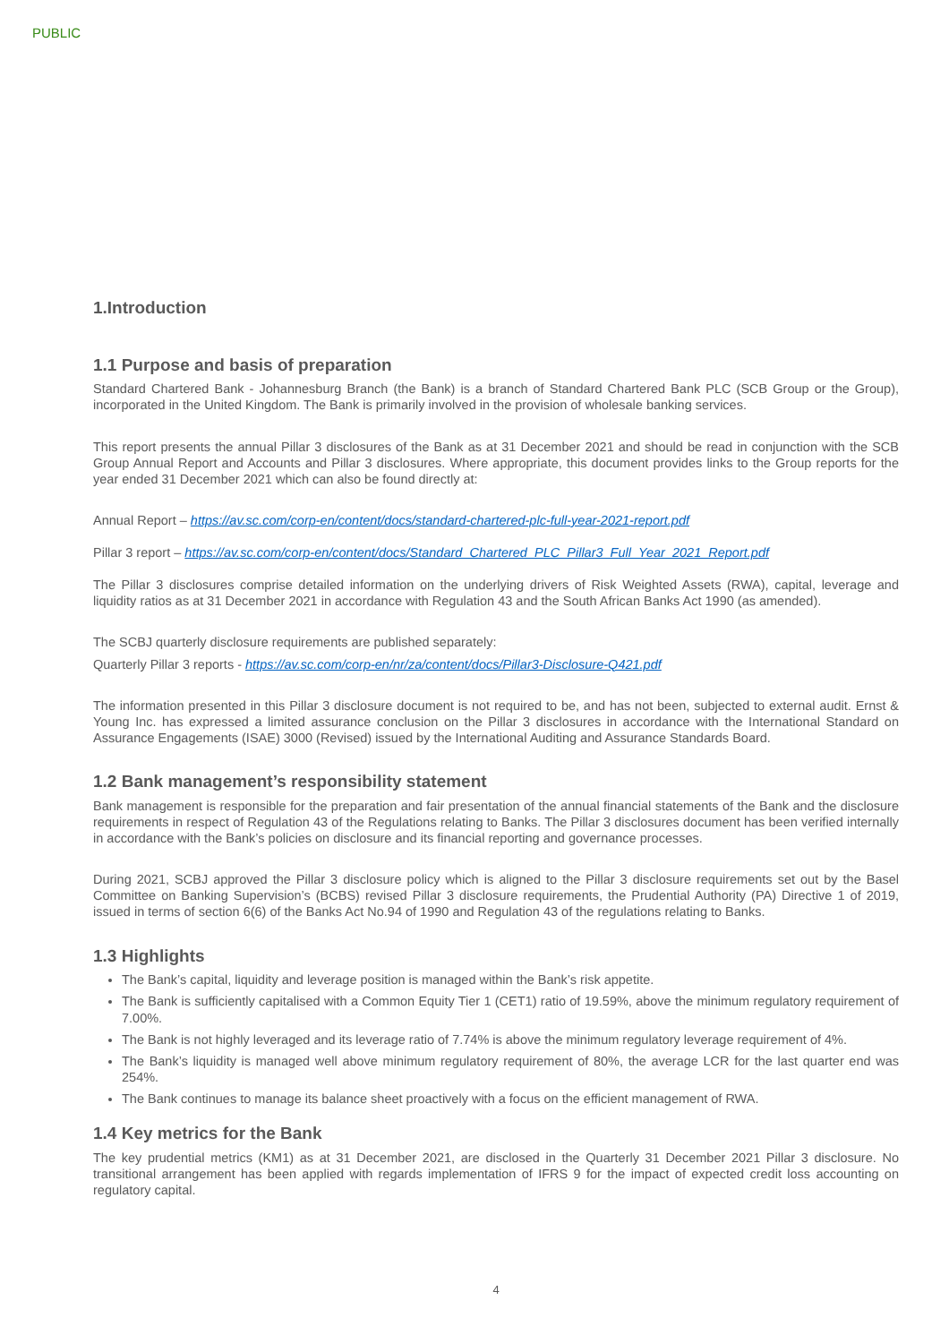PUBLIC
1.Introduction
1.1 Purpose and basis of preparation
Standard Chartered Bank - Johannesburg Branch (the Bank) is a branch of Standard Chartered Bank PLC (SCB Group or the Group), incorporated in the United Kingdom. The Bank is primarily involved in the provision of wholesale banking services.
This report presents the annual Pillar 3 disclosures of the Bank as at 31 December 2021 and should be read in conjunction with the SCB Group Annual Report and Accounts and Pillar 3 disclosures. Where appropriate, this document provides links to the Group reports for the year ended 31 December 2021 which can also be found directly at:
Annual Report – https://av.sc.com/corp-en/content/docs/standard-chartered-plc-full-year-2021-report.pdf
Pillar 3 report – https://av.sc.com/corp-en/content/docs/Standard_Chartered_PLC_Pillar3_Full_Year_2021_Report.pdf
The Pillar 3 disclosures comprise detailed information on the underlying drivers of Risk Weighted Assets (RWA), capital, leverage and liquidity ratios as at 31 December 2021 in accordance with Regulation 43 and the South African Banks Act 1990 (as amended).
The SCBJ quarterly disclosure requirements are published separately:
Quarterly Pillar 3 reports - https://av.sc.com/corp-en/nr/za/content/docs/Pillar3-Disclosure-Q421.pdf
The information presented in this Pillar 3 disclosure document is not required to be, and has not been, subjected to external audit. Ernst & Young Inc. has expressed a limited assurance conclusion on the Pillar 3 disclosures in accordance with the International Standard on Assurance Engagements (ISAE) 3000 (Revised) issued by the International Auditing and Assurance Standards Board.
1.2 Bank management’s responsibility statement
Bank management is responsible for the preparation and fair presentation of the annual financial statements of the Bank and the disclosure requirements in respect of Regulation 43 of the Regulations relating to Banks. The Pillar 3 disclosures document has been verified internally in accordance with the Bank’s policies on disclosure and its financial reporting and governance processes.
During 2021, SCBJ approved the Pillar 3 disclosure policy which is aligned to the Pillar 3 disclosure requirements set out by the Basel Committee on Banking Supervision’s (BCBS) revised Pillar 3 disclosure requirements, the Prudential Authority (PA) Directive 1 of 2019, issued in terms of section 6(6) of the Banks Act No.94 of 1990 and Regulation 43 of the regulations relating to Banks.
1.3 Highlights
The Bank’s capital, liquidity and leverage position is managed within the Bank’s risk appetite.
The Bank is sufficiently capitalised with a Common Equity Tier 1 (CET1) ratio of 19.59%, above the minimum regulatory requirement of 7.00%.
The Bank is not highly leveraged and its leverage ratio of 7.74% is above the minimum regulatory leverage requirement of 4%.
The Bank’s liquidity is managed well above minimum regulatory requirement of 80%, the average LCR for the last quarter end was 254%.
The Bank continues to manage its balance sheet proactively with a focus on the efficient management of RWA.
1.4 Key metrics for the Bank
The key prudential metrics (KM1) as at 31 December 2021, are disclosed in the Quarterly 31 December 2021 Pillar 3 disclosure. No transitional arrangement has been applied with regards implementation of IFRS 9 for the impact of expected credit loss accounting on regulatory capital.
4